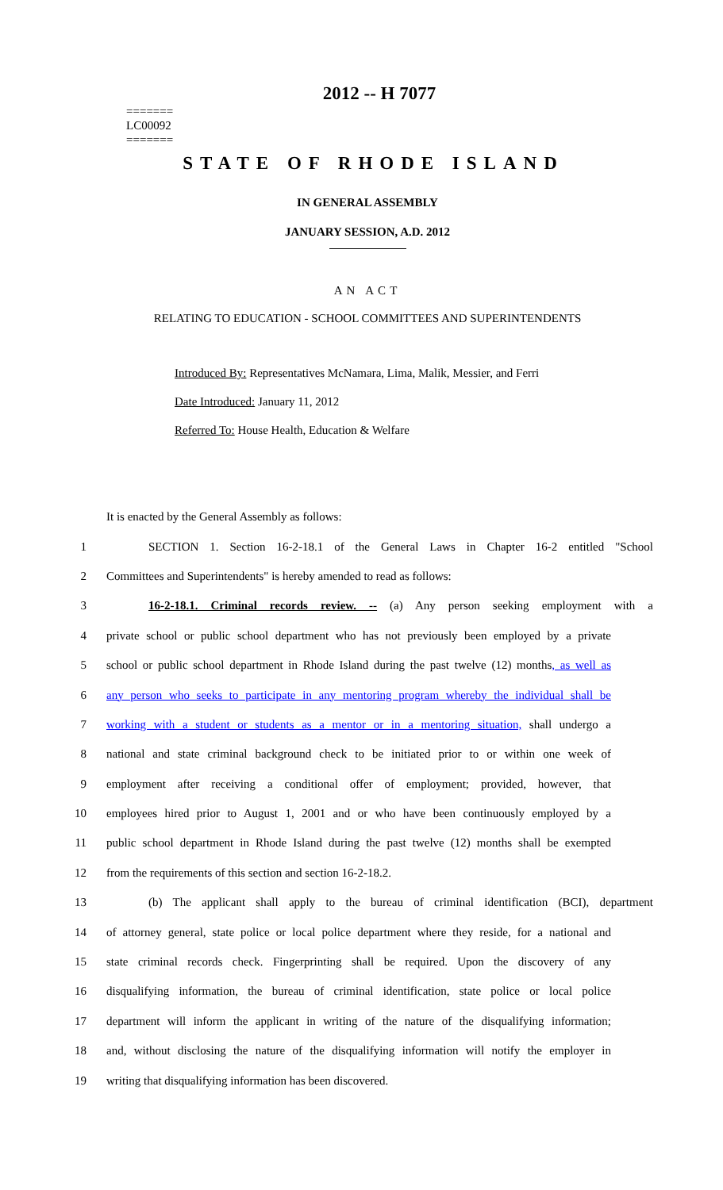2012 -- H 7077
=======
LC00092
=======
STATE OF RHODE ISLAND
IN GENERAL ASSEMBLY
JANUARY SESSION, A.D. 2012
AN ACT
RELATING TO EDUCATION - SCHOOL COMMITTEES AND SUPERINTENDENTS
Introduced By: Representatives McNamara, Lima, Malik, Messier, and Ferri
Date Introduced: January 11, 2012
Referred To: House Health, Education & Welfare
It is enacted by the General Assembly as follows:
1 SECTION 1. Section 16-2-18.1 of the General Laws in Chapter 16-2 entitled "School
2 Committees and Superintendents" is hereby amended to read as follows:
3 16-2-18.1. Criminal records review. -- (a) Any person seeking employment with a
4 private school or public school department who has not previously been employed by a private
5 school or public school department in Rhode Island during the past twelve (12) months, as well as
6 any person who seeks to participate in any mentoring program whereby the individual shall be
7 working with a student or students as a mentor or in a mentoring situation, shall undergo a
8 national and state criminal background check to be initiated prior to or within one week of
9 employment after receiving a conditional offer of employment; provided, however, that
10 employees hired prior to August 1, 2001 and or who have been continuously employed by a
11 public school department in Rhode Island during the past twelve (12) months shall be exempted
12 from the requirements of this section and section 16-2-18.2.
13 (b) The applicant shall apply to the bureau of criminal identification (BCI), department
14 of attorney general, state police or local police department where they reside, for a national and
15 state criminal records check. Fingerprinting shall be required. Upon the discovery of any
16 disqualifying information, the bureau of criminal identification, state police or local police
17 department will inform the applicant in writing of the nature of the disqualifying information;
18 and, without disclosing the nature of the disqualifying information will notify the employer in
19 writing that disqualifying information has been discovered.